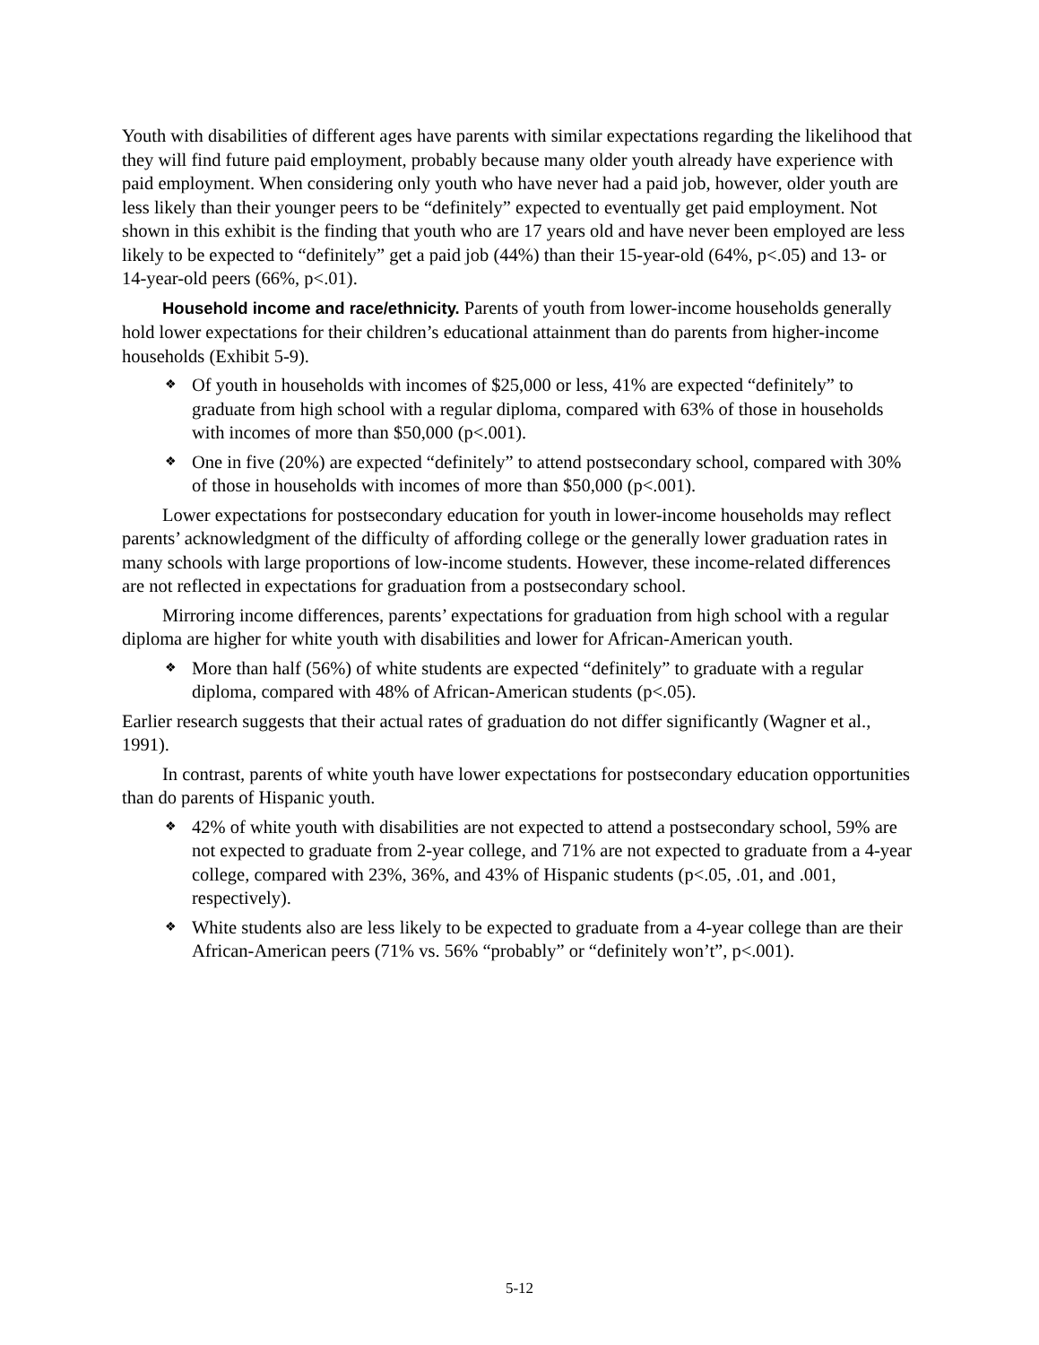Youth with disabilities of different ages have parents with similar expectations regarding the likelihood that they will find future paid employment, probably because many older youth already have experience with paid employment. When considering only youth who have never had a paid job, however, older youth are less likely than their younger peers to be “definitely” expected to eventually get paid employment. Not shown in this exhibit is the finding that youth who are 17 years old and have never been employed are less likely to be expected to “definitely” get a paid job (44%) than their 15-year-old (64%, p<.05) and 13- or 14-year-old peers (66%, p<.01).
Household income and race/ethnicity. Parents of youth from lower-income households generally hold lower expectations for their children’s educational attainment than do parents from higher-income households (Exhibit 5-9).
❖ Of youth in households with incomes of $25,000 or less, 41% are expected “definitely” to graduate from high school with a regular diploma, compared with 63% of those in households with incomes of more than $50,000 (p<.001).
❖ One in five (20%) are expected “definitely” to attend postsecondary school, compared with 30% of those in households with incomes of more than $50,000 (p<.001).
Lower expectations for postsecondary education for youth in lower-income households may reflect parents’ acknowledgment of the difficulty of affording college or the generally lower graduation rates in many schools with large proportions of low-income students. However, these income-related differences are not reflected in expectations for graduation from a postsecondary school.
Mirroring income differences, parents’ expectations for graduation from high school with a regular diploma are higher for white youth with disabilities and lower for African-American youth.
❖ More than half (56%) of white students are expected “definitely” to graduate with a regular diploma, compared with 48% of African-American students (p<.05).
Earlier research suggests that their actual rates of graduation do not differ significantly (Wagner et al., 1991).
In contrast, parents of white youth have lower expectations for postsecondary education opportunities than do parents of Hispanic youth.
❖ 42% of white youth with disabilities are not expected to attend a postsecondary school, 59% are not expected to graduate from 2-year college, and 71% are not expected to graduate from a 4-year college, compared with 23%, 36%, and 43% of Hispanic students (p<.05, .01, and .001, respectively).
❖ White students also are less likely to be expected to graduate from a 4-year college than are their African-American peers (71% vs. 56% “probably” or “definitely won’t”, p<.001).
5-12